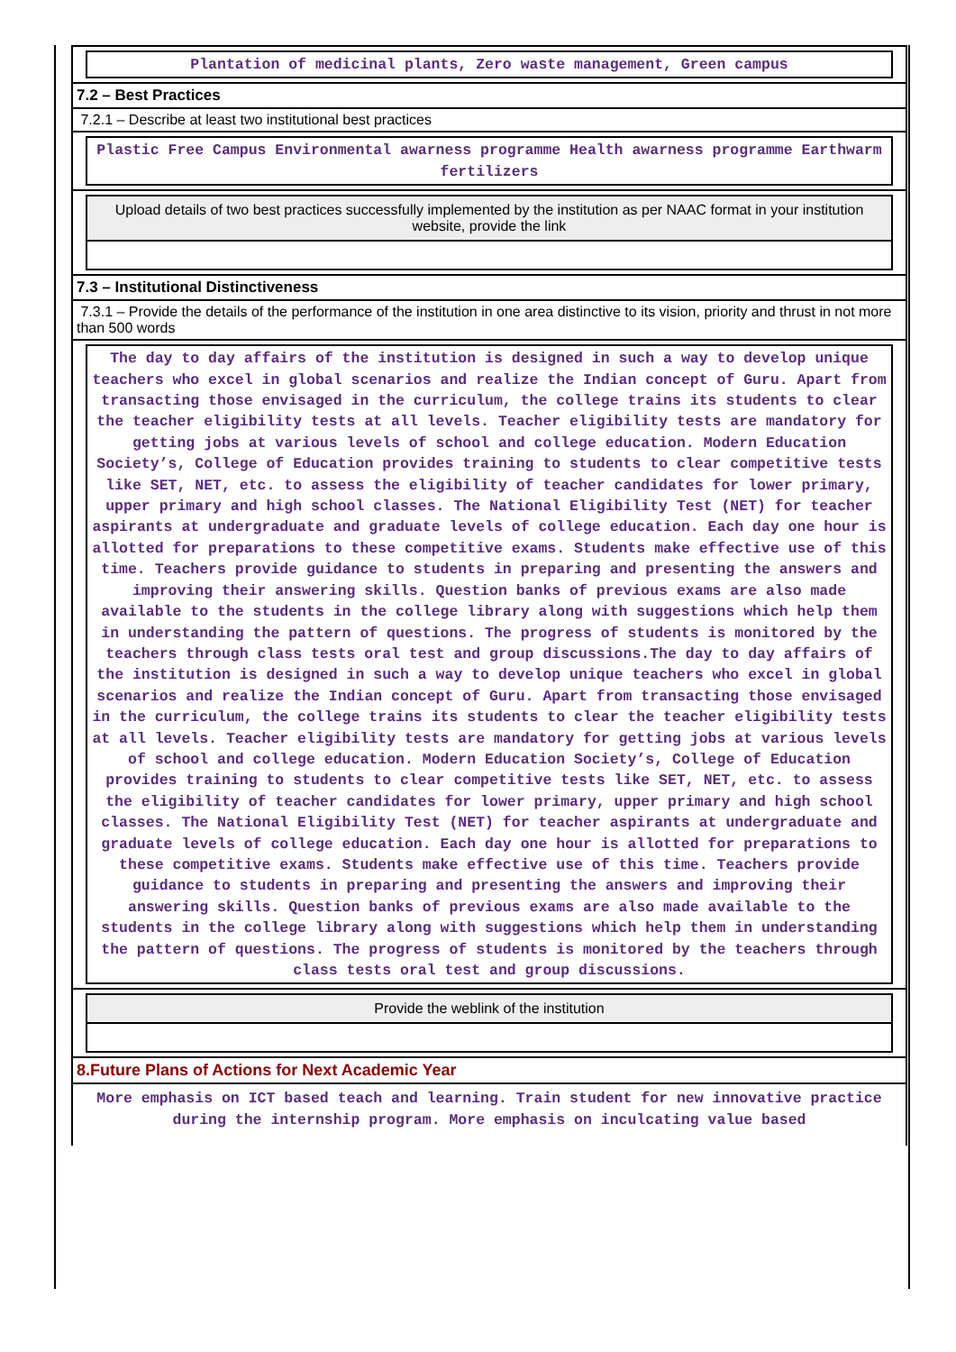Plantation of medicinal plants, Zero waste management, Green campus
7.2 – Best Practices
7.2.1 – Describe at least two institutional best practices
Plastic Free Campus Environmental awarness programme Health awarness programme Earthwarm fertilizers
Upload details of two best practices successfully implemented by the institution as per NAAC format in your institution website, provide the link
7.3 – Institutional Distinctiveness
7.3.1 – Provide the details of the performance of the institution in one area distinctive to its vision, priority and thrust in not more than 500 words
The day to day affairs of the institution is designed in such a way to develop unique teachers who excel in global scenarios and realize the Indian concept of Guru. Apart from transacting those envisaged in the curriculum, the college trains its students to clear the teacher eligibility tests at all levels. Teacher eligibility tests are mandatory for getting jobs at various levels of school and college education. Modern Education Society’s, College of Education provides training to students to clear competitive tests like SET, NET, etc. to assess the eligibility of teacher candidates for lower primary, upper primary and high school classes. The National Eligibility Test (NET) for teacher aspirants at undergraduate and graduate levels of college education. Each day one hour is allotted for preparations to these competitive exams. Students make effective use of this time. Teachers provide guidance to students in preparing and presenting the answers and improving their answering skills. Question banks of previous exams are also made available to the students in the college library along with suggestions which help them in understanding the pattern of questions. The progress of students is monitored by the teachers through class tests oral test and group discussions.The day to day affairs of the institution is designed in such a way to develop unique teachers who excel in global scenarios and realize the Indian concept of Guru. Apart from transacting those envisaged in the curriculum, the college trains its students to clear the teacher eligibility tests at all levels. Teacher eligibility tests are mandatory for getting jobs at various levels of school and college education. Modern Education Society’s, College of Education provides training to students to clear competitive tests like SET, NET, etc. to assess the eligibility of teacher candidates for lower primary, upper primary and high school classes. The National Eligibility Test (NET) for teacher aspirants at undergraduate and graduate levels of college education. Each day one hour is allotted for preparations to these competitive exams. Students make effective use of this time. Teachers provide guidance to students in preparing and presenting the answers and improving their answering skills. Question banks of previous exams are also made available to the students in the college library along with suggestions which help them in understanding the pattern of questions. The progress of students is monitored by the teachers through class tests oral test and group discussions.
Provide the weblink of the institution
8.Future Plans of Actions for Next Academic Year
More emphasis on ICT based teach and learning. Train student for new innovative practice during the internship program. More emphasis on inculcating value based